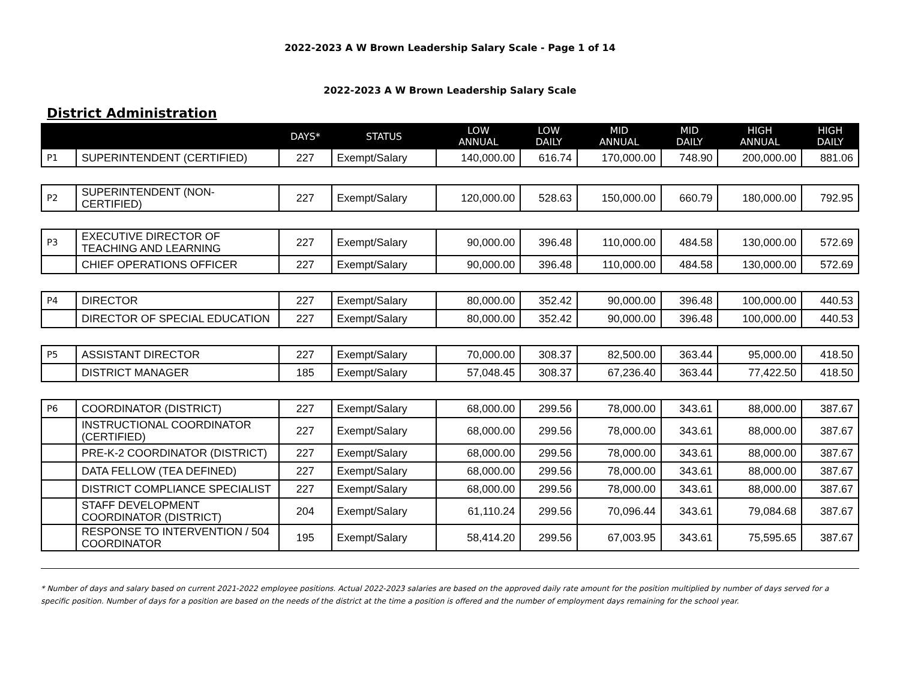2022-2023 A W Brown Leadership Salary Scale - Page 1 of 14
2022-2023 A W Brown Leadership Salary Scale
District Administration
| | | DAYS* | STATUS | LOW ANNUAL | LOW DAILY | MID ANNUAL | MID DAILY | HIGH ANNUAL | HIGH DAILY |
| --- | --- | --- | --- | --- | --- | --- | --- | --- | --- |
| P1 | SUPERINTENDENT (CERTIFIED) | 227 | Exempt/Salary | 140,000.00 | 616.74 | 170,000.00 | 748.90 | 200,000.00 | 881.06 |
| P2 | SUPERINTENDENT (NON-CERTIFIED) | 227 | Exempt/Salary | 120,000.00 | 528.63 | 150,000.00 | 660.79 | 180,000.00 | 792.95 |
| P3 | EXECUTIVE DIRECTOR OF TEACHING AND LEARNING | 227 | Exempt/Salary | 90,000.00 | 396.48 | 110,000.00 | 484.58 | 130,000.00 | 572.69 |
| | CHIEF OPERATIONS OFFICER | 227 | Exempt/Salary | 90,000.00 | 396.48 | 110,000.00 | 484.58 | 130,000.00 | 572.69 |
| P4 | DIRECTOR | 227 | Exempt/Salary | 80,000.00 | 352.42 | 90,000.00 | 396.48 | 100,000.00 | 440.53 |
| | DIRECTOR OF SPECIAL EDUCATION | 227 | Exempt/Salary | 80,000.00 | 352.42 | 90,000.00 | 396.48 | 100,000.00 | 440.53 |
| P5 | ASSISTANT DIRECTOR | 227 | Exempt/Salary | 70,000.00 | 308.37 | 82,500.00 | 363.44 | 95,000.00 | 418.50 |
| | DISTRICT MANAGER | 185 | Exempt/Salary | 57,048.45 | 308.37 | 67,236.40 | 363.44 | 77,422.50 | 418.50 |
| P6 | COORDINATOR (DISTRICT) | 227 | Exempt/Salary | 68,000.00 | 299.56 | 78,000.00 | 343.61 | 88,000.00 | 387.67 |
| | INSTRUCTIONAL COORDINATOR (CERTIFIED) | 227 | Exempt/Salary | 68,000.00 | 299.56 | 78,000.00 | 343.61 | 88,000.00 | 387.67 |
| | PRE-K-2 COORDINATOR (DISTRICT) | 227 | Exempt/Salary | 68,000.00 | 299.56 | 78,000.00 | 343.61 | 88,000.00 | 387.67 |
| | DATA FELLOW (TEA DEFINED) | 227 | Exempt/Salary | 68,000.00 | 299.56 | 78,000.00 | 343.61 | 88,000.00 | 387.67 |
| | DISTRICT COMPLIANCE SPECIALIST | 227 | Exempt/Salary | 68,000.00 | 299.56 | 78,000.00 | 343.61 | 88,000.00 | 387.67 |
| | STAFF DEVELOPMENT COORDINATOR (DISTRICT) | 204 | Exempt/Salary | 61,110.24 | 299.56 | 70,096.44 | 343.61 | 79,084.68 | 387.67 |
| | RESPONSE TO INTERVENTION / 504 COORDINATOR | 195 | Exempt/Salary | 58,414.20 | 299.56 | 67,003.95 | 343.61 | 75,595.65 | 387.67 |
* Number of days and salary based on current 2021-2022 employee positions. Actual 2022-2023 salaries are based on the approved daily rate amount for the position multiplied by number of days served for a specific position. Number of days for a position are based on the needs of the district at the time a position is offered and the number of employment days remaining for the school year.